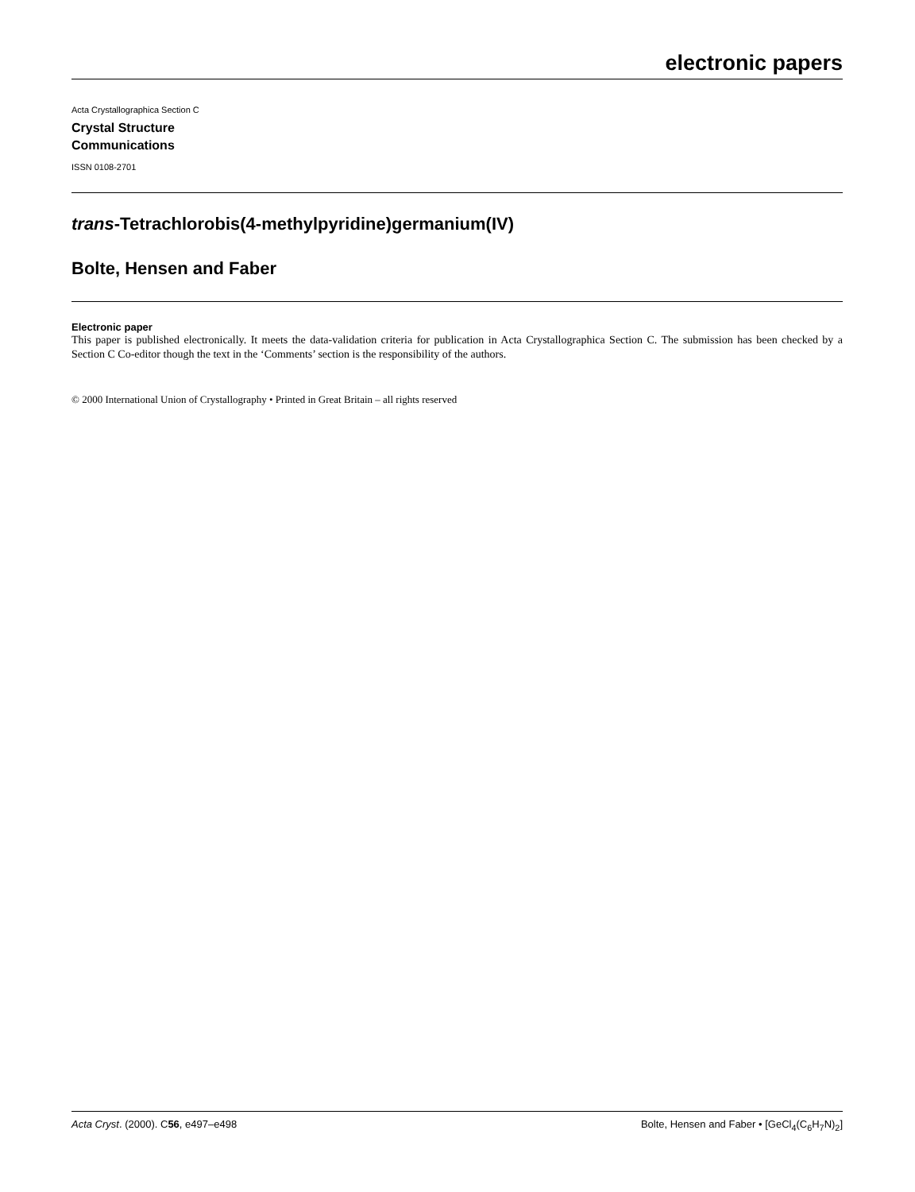electronic papers
Acta Crystallographica Section C
Crystal Structure
Communications
ISSN 0108-2701
trans-Tetrachlorobis(4-methylpyridine)germanium(IV)
Bolte, Hensen and Faber
Electronic paper
This paper is published electronically. It meets the data-validation criteria for publication in Acta Crystallographica Section C. The submission has been checked by a Section C Co-editor though the text in the ‘Comments’ section is the responsibility of the authors.
© 2000 International Union of Crystallography • Printed in Great Britain – all rights reserved
Acta Cryst. (2000). C56, e497–e498 Bolte, Hensen and Faber • [GeCl<sub>4</sub>(C<sub>6</sub>H<sub>7</sub>N)<sub>2</sub>]